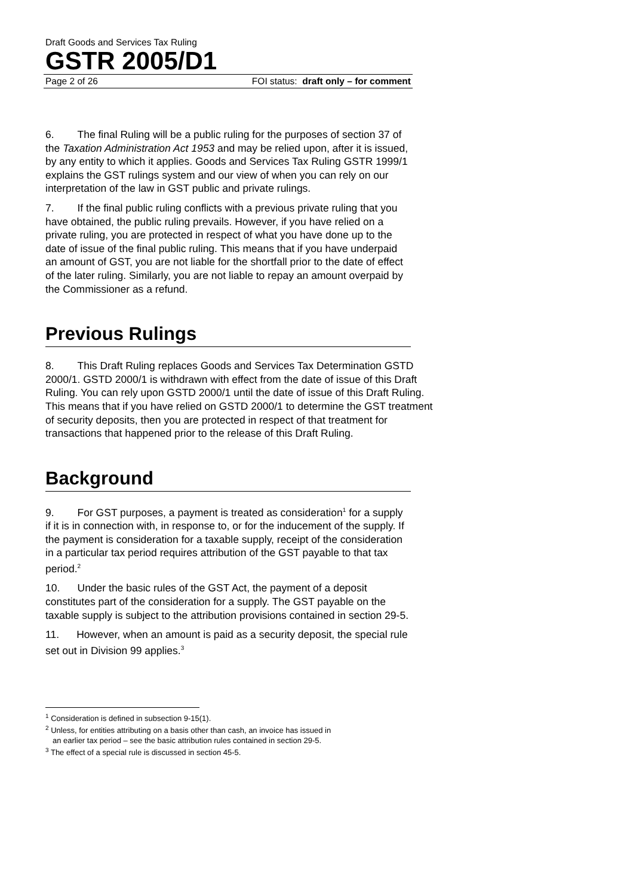Draft Goods and Services Tax Ruling
GSTR 2005/D1
Page 2 of 26 FOI status: draft only – for comment
6. The final Ruling will be a public ruling for the purposes of section 37 of the Taxation Administration Act 1953 and may be relied upon, after it is issued, by any entity to which it applies. Goods and Services Tax Ruling GSTR 1999/1 explains the GST rulings system and our view of when you can rely on our interpretation of the law in GST public and private rulings.
7. If the final public ruling conflicts with a previous private ruling that you have obtained, the public ruling prevails. However, if you have relied on a private ruling, you are protected in respect of what you have done up to the date of issue of the final public ruling. This means that if you have underpaid an amount of GST, you are not liable for the shortfall prior to the date of effect of the later ruling. Similarly, you are not liable to repay an amount overpaid by the Commissioner as a refund.
Previous Rulings
8. This Draft Ruling replaces Goods and Services Tax Determination GSTD 2000/1. GSTD 2000/1 is withdrawn with effect from the date of issue of this Draft Ruling. You can rely upon GSTD 2000/1 until the date of issue of this Draft Ruling. This means that if you have relied on GSTD 2000/1 to determine the GST treatment of security deposits, then you are protected in respect of that treatment for transactions that happened prior to the release of this Draft Ruling.
Background
9. For GST purposes, a payment is treated as consideration<sup>1</sup> for a supply if it is in connection with, in response to, or for the inducement of the supply. If the payment is consideration for a taxable supply, receipt of the consideration in a particular tax period requires attribution of the GST payable to that tax period.<sup>2</sup>
10. Under the basic rules of the GST Act, the payment of a deposit constitutes part of the consideration for a supply. The GST payable on the taxable supply is subject to the attribution provisions contained in section 29-5.
11. However, when an amount is paid as a security deposit, the special rule set out in Division 99 applies.<sup>3</sup>
<sup>1</sup> Consideration is defined in subsection 9-15(1).
<sup>2</sup> Unless, for entities attributing on a basis other than cash, an invoice has issued in
an earlier tax period – see the basic attribution rules contained in section 29-5.
<sup>3</sup> The effect of a special rule is discussed in section 45-5.